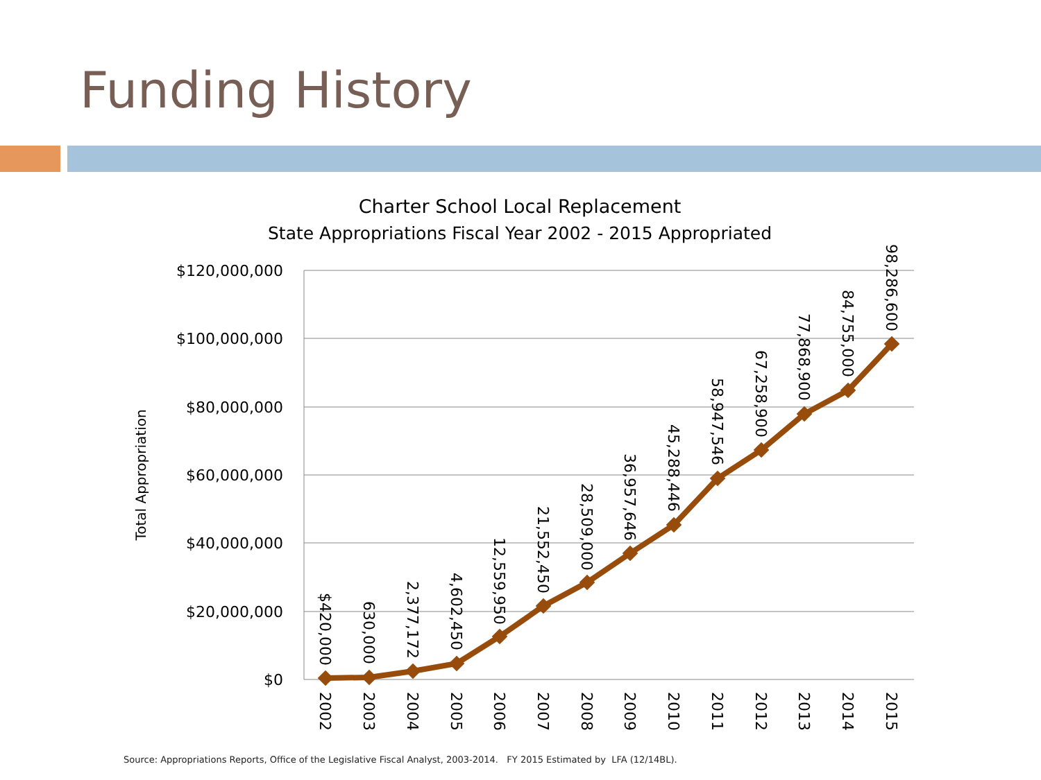Funding History
Charter School Local Replacement
State Appropriations Fiscal Year 2002 - 2015 Appropriated
$120,000,000
$100,000,000
$80,000,000
$60,000,000
$40,000,000
$20,000,000
$0
Total Appropriation
$420,000
630,000
2,377,172
4,602,450
12,559,950
21,552,450
28,509,000
36,957,646
45,288,446
58,947,546
67,258,900
77,868,900
84,755,000
98,286,600
2002
2003
2004
2005
2006
2007
2008
2009
2010
2011
2012
2013
2014
2015
Source: Appropriations Reports, Office of the Legislative Fiscal Analyst, 2003-2014. FY 2015 Estimated by LFA (12/14BL).